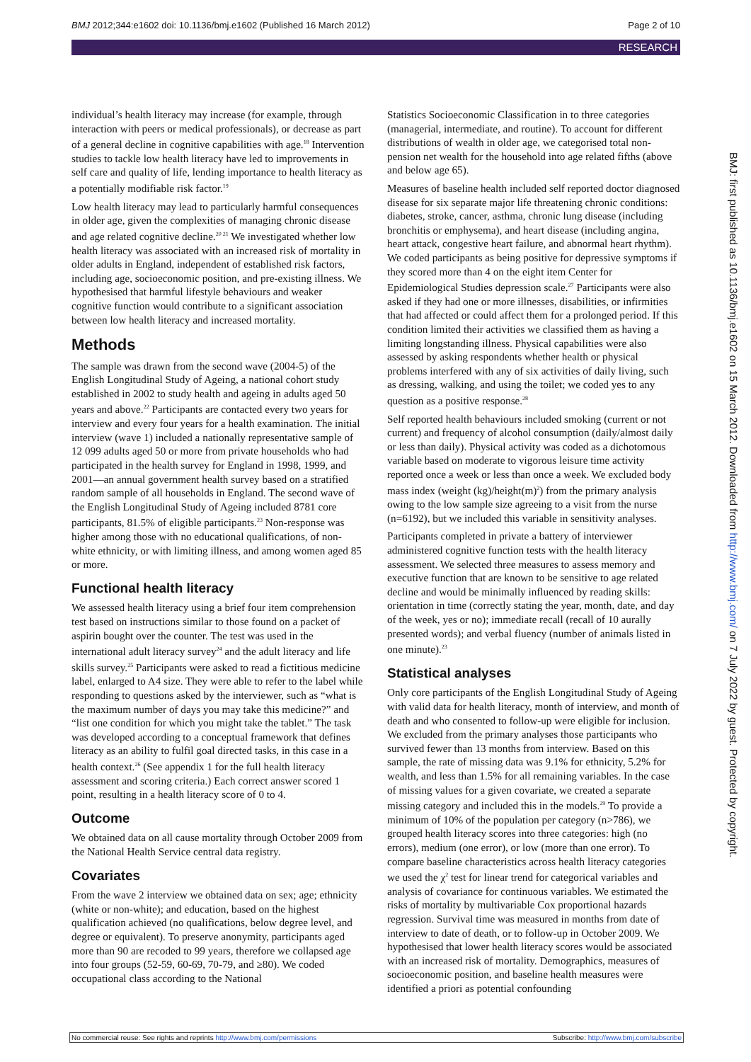BMJ 2012;344:e1602 doi: 10.1136/bmj.e1602 (Published 16 March 2012) Page 2 of 10
RESEARCH
individual’s health literacy may increase (for example, through interaction with peers or medical professionals), or decrease as part of a general decline in cognitive capabilities with age.<sup>18</sup> Intervention studies to tackle low health literacy have led to improvements in self care and quality of life, lending importance to health literacy as a potentially modifiable risk factor.<sup>19</sup>
Low health literacy may lead to particularly harmful consequences in older age, given the complexities of managing chronic disease and age related cognitive decline.<sup>20 21</sup> We investigated whether low health literacy was associated with an increased risk of mortality in older adults in England, independent of established risk factors, including age, socioeconomic position, and pre-existing illness. We hypothesised that harmful lifestyle behaviours and weaker cognitive function would contribute to a significant association between low health literacy and increased mortality.
Methods
The sample was drawn from the second wave (2004-5) of the English Longitudinal Study of Ageing, a national cohort study established in 2002 to study health and ageing in adults aged 50 years and above.<sup>22</sup> Participants are contacted every two years for interview and every four years for a health examination. The initial interview (wave 1) included a nationally representative sample of 12 099 adults aged 50 or more from private households who had participated in the health survey for England in 1998, 1999, and 2001—an annual government health survey based on a stratified random sample of all households in England. The second wave of the English Longitudinal Study of Ageing included 8781 core participants, 81.5% of eligible participants.<sup>23</sup> Non-response was higher among those with no educational qualifications, of non-white ethnicity, or with limiting illness, and among women aged 85 or more.
Functional health literacy
We assessed health literacy using a brief four item comprehension test based on instructions similar to those found on a packet of aspirin bought over the counter. The test was used in the international adult literacy survey<sup>24</sup> and the adult literacy and life skills survey.<sup>25</sup> Participants were asked to read a fictitious medicine label, enlarged to A4 size. They were able to refer to the label while responding to questions asked by the interviewer, such as “what is the maximum number of days you may take this medicine?” and “list one condition for which you might take the tablet.” The task was developed according to a conceptual framework that defines literacy as an ability to fulfil goal directed tasks, in this case in a health context.<sup>26</sup> (See appendix 1 for the full health literacy assessment and scoring criteria.) Each correct answer scored 1 point, resulting in a health literacy score of 0 to 4.
Outcome
We obtained data on all cause mortality through October 2009 from the National Health Service central data registry.
Covariates
From the wave 2 interview we obtained data on sex; age; ethnicity (white or non-white); and education, based on the highest qualification achieved (no qualifications, below degree level, and degree or equivalent). To preserve anonymity, participants aged more than 90 are recoded to 99 years, therefore we collapsed age into four groups (52-59, 60-69, 70-79, and ≥80). We coded occupational class according to the National
Statistics Socioeconomic Classification in to three categories (managerial, intermediate, and routine). To account for different distributions of wealth in older age, we categorised total non-pension net wealth for the household into age related fifths (above and below age 65).
Measures of baseline health included self reported doctor diagnosed disease for six separate major life threatening chronic conditions: diabetes, stroke, cancer, asthma, chronic lung disease (including bronchitis or emphysema), and heart disease (including angina, heart attack, congestive heart failure, and abnormal heart rhythm). We coded participants as being positive for depressive symptoms if they scored more than 4 on the eight item Center for Epidemiological Studies depression scale.<sup>27</sup> Participants were also asked if they had one or more illnesses, disabilities, or infirmities that had affected or could affect them for a prolonged period. If this condition limited their activities we classified them as having a limiting longstanding illness. Physical capabilities were also assessed by asking respondents whether health or physical problems interfered with any of six activities of daily living, such as dressing, walking, and using the toilet; we coded yes to any question as a positive response.<sup>28</sup>
Self reported health behaviours included smoking (current or not current) and frequency of alcohol consumption (daily/almost daily or less than daily). Physical activity was coded as a dichotomous variable based on moderate to vigorous leisure time activity reported once a week or less than once a week. We excluded body mass index (weight (kg)/height(m)<sup>2</sup>) from the primary analysis owing to the low sample size agreeing to a visit from the nurse (n=6192), but we included this variable in sensitivity analyses.
Participants completed in private a battery of interviewer administered cognitive function tests with the health literacy assessment. We selected three measures to assess memory and executive function that are known to be sensitive to age related decline and would be minimally influenced by reading skills: orientation in time (correctly stating the year, month, date, and day of the week, yes or no); immediate recall (recall of 10 aurally presented words); and verbal fluency (number of animals listed in one minute).<sup>23</sup>
Statistical analyses
Only core participants of the English Longitudinal Study of Ageing with valid data for health literacy, month of interview, and month of death and who consented to follow-up were eligible for inclusion. We excluded from the primary analyses those participants who survived fewer than 13 months from interview. Based on this sample, the rate of missing data was 9.1% for ethnicity, 5.2% for wealth, and less than 1.5% for all remaining variables. In the case of missing values for a given covariate, we created a separate missing category and included this in the models.<sup>29</sup> To provide a minimum of 10% of the population per category (n>786), we grouped health literacy scores into three categories: high (no errors), medium (one error), or low (more than one error). To compare baseline characteristics across health literacy categories we used the χ<sup>2</sup> test for linear trend for categorical variables and analysis of covariance for continuous variables. We estimated the risks of mortality by multivariable Cox proportional hazards regression. Survival time was measured in months from date of interview to date of death, or to follow-up in October 2009. We hypothesised that lower health literacy scores would be associated with an increased risk of mortality. Demographics, measures of socioeconomic position, and baseline health measures were identified a priori as potential confounding
BMJ: first published as 10.1136/bmj.e1602 on 15 March 2012. Downloaded from http://www.bmj.com/ on 7 July 2022 by guest. Protected by copyright.
No commercial reuse: See rights and reprints http://www.bmj.com/permissions Subscribe: http://www.bmj.com/subscribe